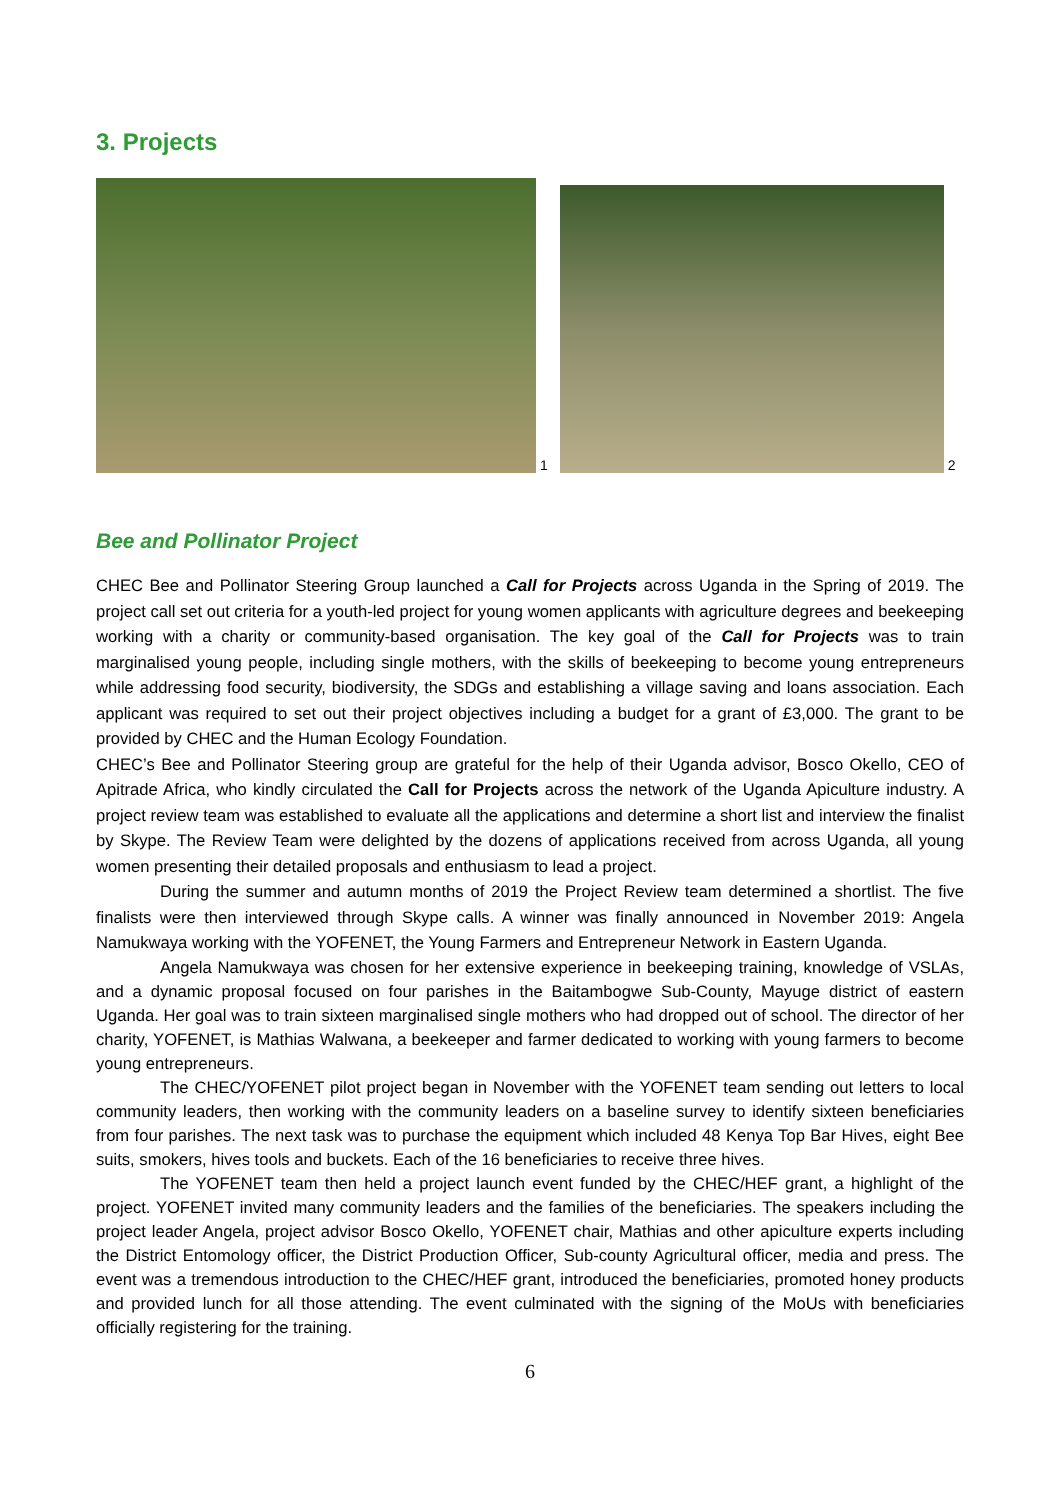3. Projects
1
2
Bee and Pollinator Project
CHEC Bee and Pollinator Steering Group launched a Call for Projects across Uganda in the Spring of 2019. The project call set out criteria for a youth-led project for young women applicants with agriculture degrees and beekeeping working with a charity or community-based organisation. The key goal of the Call for Projects was to train marginalised young people, including single mothers, with the skills of beekeeping to become young entrepreneurs while addressing food security, biodiversity, the SDGs and establishing a village saving and loans association. Each applicant was required to set out their project objectives including a budget for a grant of £3,000. The grant to be provided by CHEC and the Human Ecology Foundation.
CHEC’s Bee and Pollinator Steering group are grateful for the help of their Uganda advisor, Bosco Okello, CEO of Apitrade Africa, who kindly circulated the Call for Projects across the network of the Uganda Apiculture industry. A project review team was established to evaluate all the applications and determine a short list and interview the finalist by Skype. The Review Team were delighted by the dozens of applications received from across Uganda, all young women presenting their detailed proposals and enthusiasm to lead a project.
During the summer and autumn months of 2019 the Project Review team determined a shortlist. The five finalists were then interviewed through Skype calls. A winner was finally announced in November 2019: Angela Namukwaya working with the YOFENET, the Young Farmers and Entrepreneur Network in Eastern Uganda.
Angela Namukwaya was chosen for her extensive experience in beekeeping training, knowledge of VSLAs, and a dynamic proposal focused on four parishes in the Baitambogwe Sub-County, Mayuge district of eastern Uganda. Her goal was to train sixteen marginalised single mothers who had dropped out of school. The director of her charity, YOFENET, is Mathias Walwana, a beekeeper and farmer dedicated to working with young farmers to become young entrepreneurs.
The CHEC/YOFENET pilot project began in November with the YOFENET team sending out letters to local community leaders, then working with the community leaders on a baseline survey to identify sixteen beneficiaries from four parishes. The next task was to purchase the equipment which included 48 Kenya Top Bar Hives, eight Bee suits, smokers, hives tools and buckets. Each of the 16 beneficiaries to receive three hives.
The YOFENET team then held a project launch event funded by the CHEC/HEF grant, a highlight of the project. YOFENET invited many community leaders and the families of the beneficiaries. The speakers including the project leader Angela, project advisor Bosco Okello, YOFENET chair, Mathias and other apiculture experts including the District Entomology officer, the District Production Officer, Sub-county Agricultural officer, media and press. The event was a tremendous introduction to the CHEC/HEF grant, introduced the beneficiaries, promoted honey products and provided lunch for all those attending. The event culminated with the signing of the MoUs with beneficiaries officially registering for the training.
6